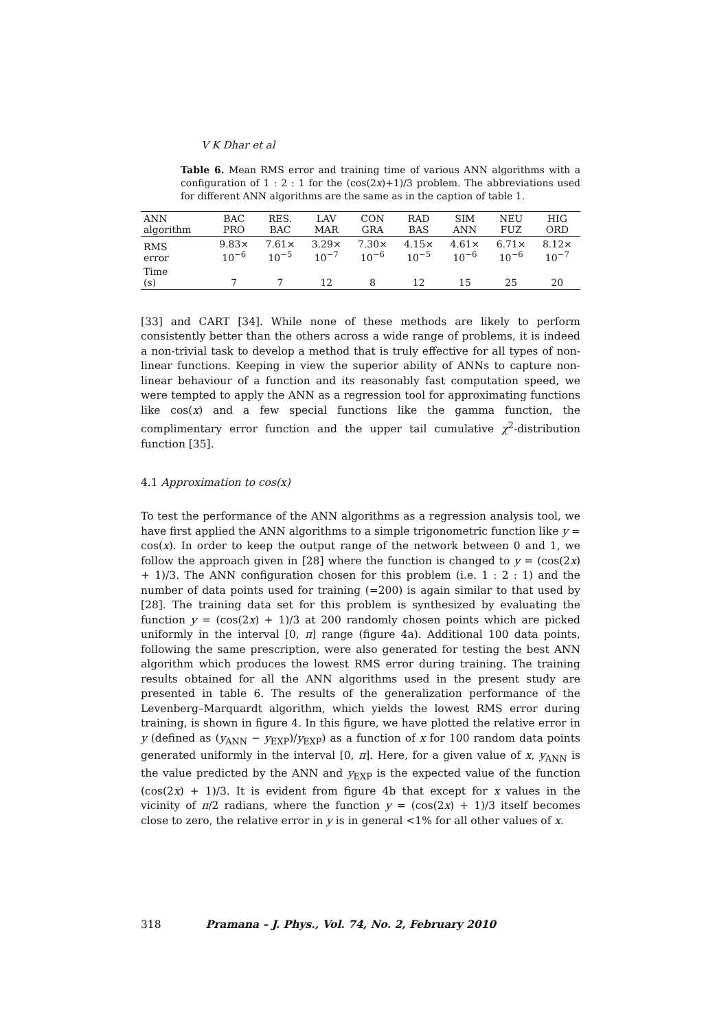V K Dhar et al
Table 6. Mean RMS error and training time of various ANN algorithms with a configuration of 1 : 2 : 1 for the (cos(2x)+1)/3 problem. The abbreviations used for different ANN algorithms are the same as in the caption of table 1.
| ANN algorithm | BAC PRO | RES. BAC | LAV MAR | CON GRA | RAD BAS | SIM ANN | NEU FUZ | HIG ORD |
| --- | --- | --- | --- | --- | --- | --- | --- | --- |
| RMS error | 9.83× 10<sup>−6</sup> | 7.61× 10<sup>−5</sup> | 3.29× 10<sup>−7</sup> | 7.30× 10<sup>−6</sup> | 4.15× 10<sup>−5</sup> | 4.61× 10<sup>−6</sup> | 6.71× 10<sup>−6</sup> | 8.12× 10<sup>−7</sup> |
| Time (s) | 7 | 7 | 12 | 8 | 12 | 15 | 25 | 20 |
[33] and CART [34]. While none of these methods are likely to perform consistently better than the others across a wide range of problems, it is indeed a non-trivial task to develop a method that is truly effective for all types of non-linear functions. Keeping in view the superior ability of ANNs to capture non-linear behaviour of a function and its reasonably fast computation speed, we were tempted to apply the ANN as a regression tool for approximating functions like cos(x) and a few special functions like the gamma function, the complimentary error function and the upper tail cumulative χ<sup>2</sup>-distribution function [35].
4.1 Approximation to cos(x)
To test the performance of the ANN algorithms as a regression analysis tool, we have first applied the ANN algorithms to a simple trigonometric function like y = cos(x). In order to keep the output range of the network between 0 and 1, we follow the approach given in [28] where the function is changed to y = (cos(2x) + 1)/3. The ANN configuration chosen for this problem (i.e. 1 : 2 : 1) and the number of data points used for training (=200) is again similar to that used by [28]. The training data set for this problem is synthesized by evaluating the function y = (cos(2x) + 1)/3 at 200 randomly chosen points which are picked uniformly in the interval [0, π] range (figure 4a). Additional 100 data points, following the same prescription, were also generated for testing the best ANN algorithm which produces the lowest RMS error during training. The training results obtained for all the ANN algorithms used in the present study are presented in table 6. The results of the generalization performance of the Levenberg–Marquardt algorithm, which yields the lowest RMS error during training, is shown in figure 4. In this figure, we have plotted the relative error in y (defined as (y<sub>ANN</sub> − y<sub>EXP</sub>)/y<sub>EXP</sub>) as a function of x for 100 random data points generated uniformly in the interval [0, π]. Here, for a given value of x, y<sub>ANN</sub> is the value predicted by the ANN and y<sub>EXP</sub> is the expected value of the function (cos(2x) + 1)/3. It is evident from figure 4b that except for x values in the vicinity of π/2 radians, where the function y = (cos(2x) + 1)/3 itself becomes close to zero, the relative error in y is in general <1% for all other values of x.
318 Pramana – J. Phys., Vol. 74, No. 2, February 2010